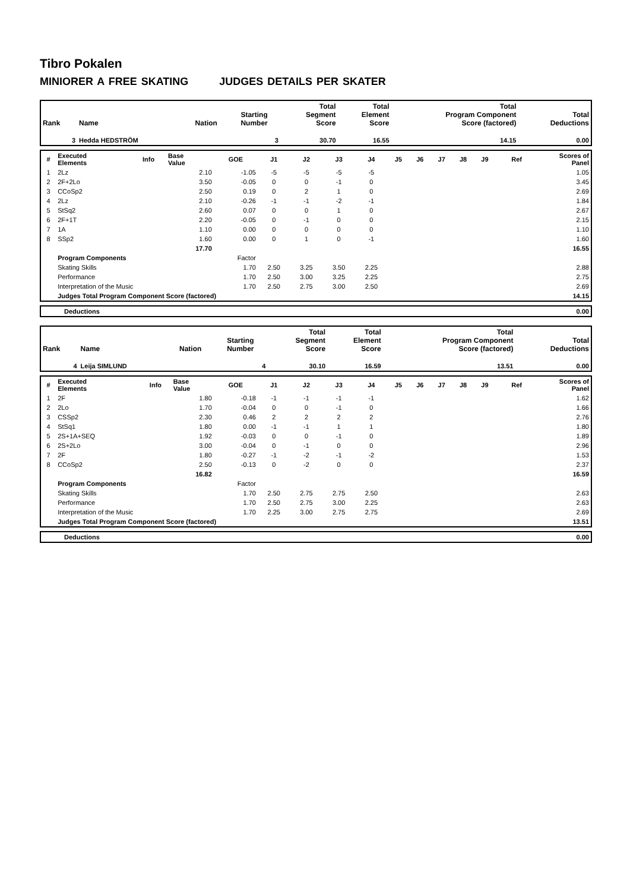Tibro Pokalen
MINIORER A FREE SKATING JUDGES DETAILS PER SKATER
| Rank | Name | Nation | Starting Number | Total Segment Score | Total Element Score | Total Program Component Score (factored) | Total Deductions |
| --- | --- | --- | --- | --- | --- | --- | --- |
| 3 | Hedda HEDSTRÖM | | 3 | 30.70 | 16.55 | 14.15 | 0.00 |
| # | Executed Elements | Info | Base Value | GOE | J1 | J2 | J3 | J4 | J5 | J6 | J7 | J8 | J9 | Ref | Scores of Panel |
| --- | --- | --- | --- | --- | --- | --- | --- | --- | --- | --- | --- | --- | --- | --- | --- |
| 1 | 2Lz | | 2.10 | -1.05 | -5 | -5 | -5 | -5 | | | | | | | 1.05 |
| 2 | 2F+2Lo | | 3.50 | -0.05 | 0 | 0 | -1 | 0 | | | | | | | 3.45 |
| 3 | CCoSp2 | | 2.50 | 0.19 | 0 | 2 | 1 | 0 | | | | | | | 2.69 |
| 4 | 2Lz | | 2.10 | -0.26 | -1 | -1 | -2 | -1 | | | | | | | 1.84 |
| 5 | StSq2 | | 2.60 | 0.07 | 0 | 0 | 1 | 0 | | | | | | | 2.67 |
| 6 | 2F+1T | | 2.20 | -0.05 | 0 | -1 | 0 | 0 | | | | | | | 2.15 |
| 7 | 1A | | 1.10 | 0.00 | 0 | 0 | 0 | 0 | | | | | | | 1.10 |
| 8 | SSp2 | | 1.60 | 0.00 | 0 | 1 | 0 | -1 | | | | | | | 1.60 |
| | | | 17.70 | | | | | | | | | | | | 16.55 |
| | Program Components | | | Factor | | | | | | | | | | | |
| | Skating Skills | | | 1.70 | 2.50 | 3.25 | 3.50 | 2.25 | | | | | | | 2.88 |
| | Performance | | | 1.70 | 2.50 | 3.00 | 3.25 | 2.25 | | | | | | | 2.75 |
| | Interpretation of the Music | | | 1.70 | 2.50 | 2.75 | 3.00 | 2.50 | | | | | | | 2.69 |
| | Judges Total Program Component Score (factored) | | | | | | | | | | | | | | 14.15 |
| | Deductions | 0.00 |
| Rank | Name | Nation | Starting Number | Total Segment Score | Total Element Score | Total Program Component Score (factored) | Total Deductions |
| --- | --- | --- | --- | --- | --- | --- | --- |
| 4 | Leija SIMLUND | | 4 | 30.10 | 16.59 | 13.51 | 0.00 |
| # | Executed Elements | Info | Base Value | GOE | J1 | J2 | J3 | J4 | J5 | J6 | J7 | J8 | J9 | Ref | Scores of Panel |
| --- | --- | --- | --- | --- | --- | --- | --- | --- | --- | --- | --- | --- | --- | --- | --- |
| 1 | 2F | | 1.80 | -0.18 | -1 | -1 | -1 | -1 | | | | | | | 1.62 |
| 2 | 2Lo | | 1.70 | -0.04 | 0 | 0 | -1 | 0 | | | | | | | 1.66 |
| 3 | CSSp2 | | 2.30 | 0.46 | 2 | 2 | 2 | 2 | | | | | | | 2.76 |
| 4 | StSq1 | | 1.80 | 0.00 | -1 | -1 | 1 | 1 | | | | | | | 1.80 |
| 5 | 2S+1A+SEQ | | 1.92 | -0.03 | 0 | 0 | -1 | 0 | | | | | | | 1.89 |
| 6 | 2S+2Lo | | 3.00 | -0.04 | 0 | -1 | 0 | 0 | | | | | | | 2.96 |
| 7 | 2F | | 1.80 | -0.27 | -1 | -2 | -1 | -2 | | | | | | | 1.53 |
| 8 | CCoSp2 | | 2.50 | -0.13 | 0 | -2 | 0 | 0 | | | | | | | 2.37 |
| | | | 16.82 | | | | | | | | | | | | 16.59 |
| | Program Components | | | Factor | | | | | | | | | | | |
| | Skating Skills | | | 1.70 | 2.50 | 2.75 | 2.75 | 2.50 | | | | | | | 2.63 |
| | Performance | | | 1.70 | 2.50 | 2.75 | 3.00 | 2.25 | | | | | | | 2.63 |
| | Interpretation of the Music | | | 1.70 | 2.25 | 3.00 | 2.75 | 2.75 | | | | | | | 2.69 |
| | Judges Total Program Component Score (factored) | | | | | | | | | | | | | | 13.51 |
| | Deductions | 0.00 |